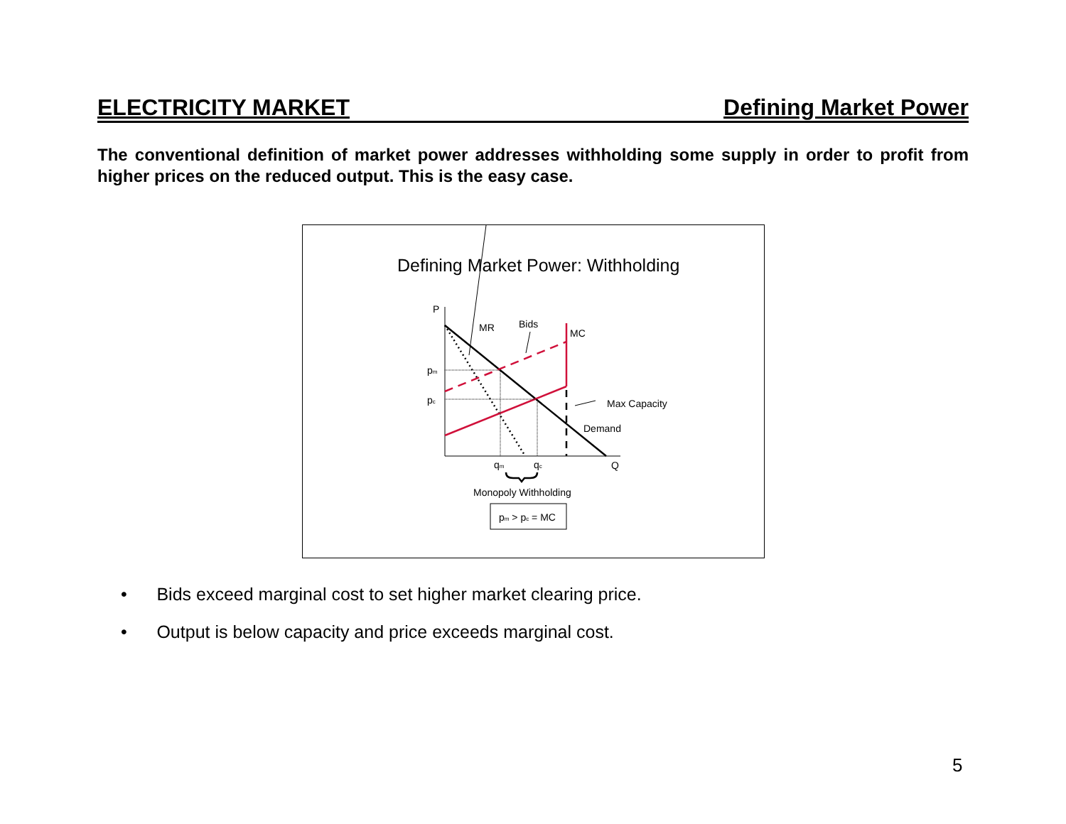ELECTRICITY MARKET Defining Market Power
The conventional definition of market power addresses withholding some supply in order to profit from higher prices on the reduced output. This is the easy case.
Defining Market Power: Withholding
P
Q
pm
pc
qm
qc
MR
Bids
MC
Max Capacity
Demand
Monopoly Withholding
pm > pc = MC
• Bids exceed marginal cost to set higher market clearing price.
• Output is below capacity and price exceeds marginal cost.
5